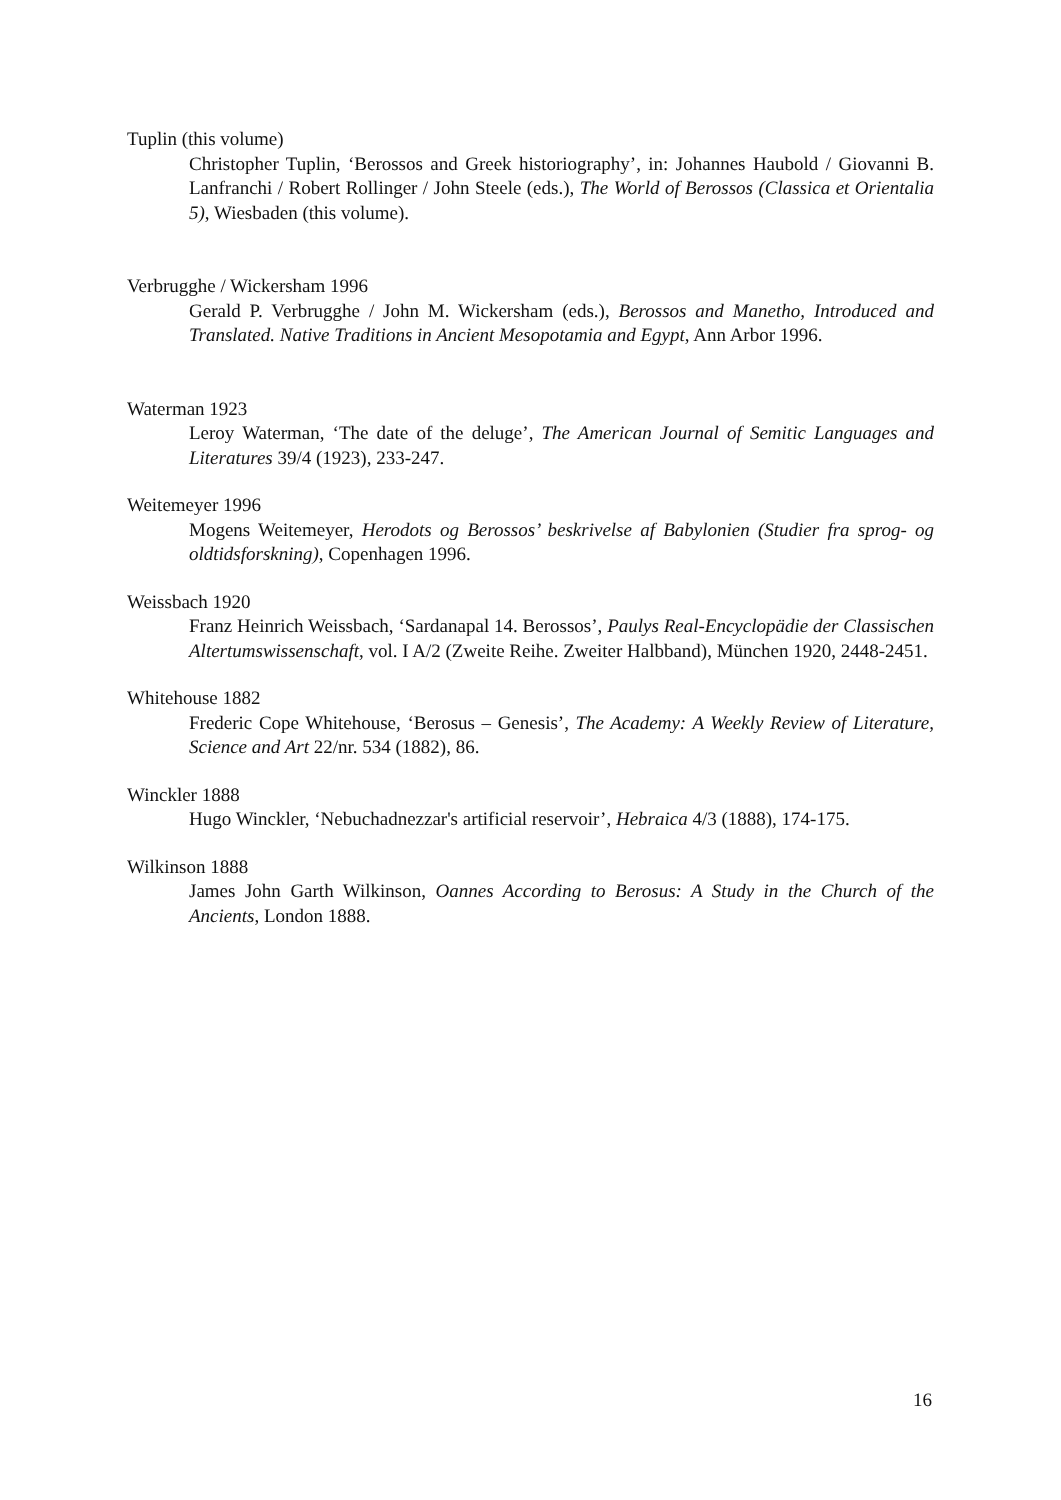Tuplin (this volume)
Christopher Tuplin, ‘Berossos and Greek historiography’, in: Johannes Haubold / Giovanni B. Lanfranchi / Robert Rollinger / John Steele (eds.), The World of Berossos (Classica et Orientalia 5), Wiesbaden (this volume).
Verbrugghe / Wickersham 1996
Gerald P. Verbrugghe / John M. Wickersham (eds.), Berossos and Manetho, Introduced and Translated. Native Traditions in Ancient Mesopotamia and Egypt, Ann Arbor 1996.
Waterman 1923
Leroy Waterman, ‘The date of the deluge’, The American Journal of Semitic Languages and Literatures 39/4 (1923), 233-247.
Weitemeyer 1996
Mogens Weitemeyer, Herodots og Berossos’ beskrivelse af Babylonien (Studier fra sprog- og oldtidsforskning), Copenhagen 1996.
Weissbach 1920
Franz Heinrich Weissbach, ‘Sardanapal 14. Berossos’, Paulys Real-Encyclopädie der Classischen Altertumswissenschaft, vol. I A/2 (Zweite Reihe. Zweiter Halbband), München 1920, 2448-2451.
Whitehouse 1882
Frederic Cope Whitehouse, ‘Berosus – Genesis’, The Academy: A Weekly Review of Literature, Science and Art 22/nr. 534 (1882), 86.
Winckler 1888
Hugo Winckler, ‘Nebuchadnezzar's artificial reservoir’, Hebraica 4/3 (1888), 174-175.
Wilkinson 1888
James John Garth Wilkinson, Oannes According to Berosus: A Study in the Church of the Ancients, London 1888.
16